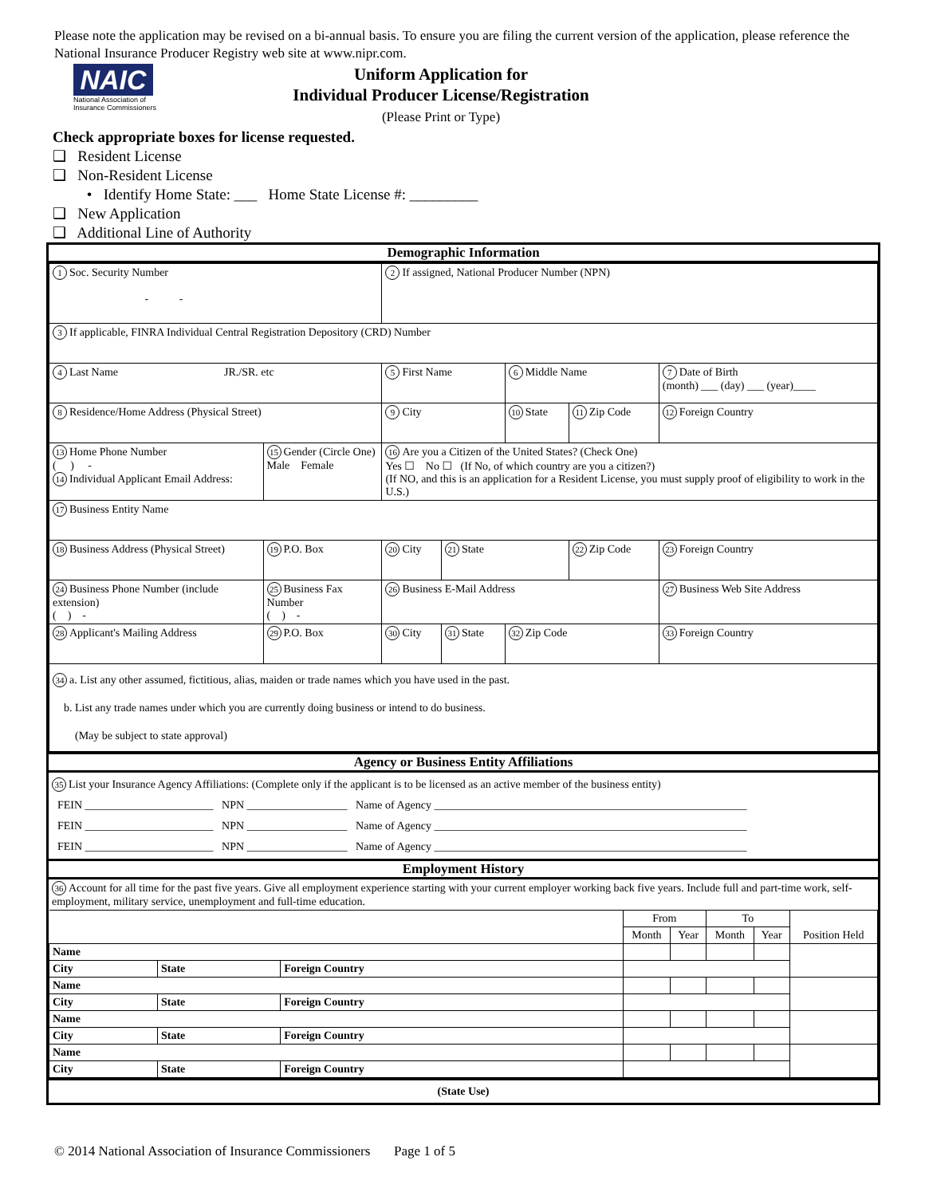Please note the application may be revised on a bi-annual basis. To ensure you are filing the current version of the application, please reference the National Insurance Producer Registry web site at www.nipr.com.
NAIC
National Association of Insurance Commissioners
Uniform Application for
Individual Producer License/Registration
(Please Print or Type)
Check appropriate boxes for license requested.
❑ Resident License
❑ Non-Resident License
• Identify Home State: ___ Home State License #: _________
❑ New Application
❑ Additional Line of Authority
Demographic Information
| 1 Soc. Security Number - - | | | 2 If assigned, National Producer Number (NPN) | | | | |
| 3 If applicable, FINRA Individual Central Registration Depository (CRD) Number | | | | | | | |
| 4 Last Name JR./SR. etc | | | 5 First Name | | 6 Middle Name | | 7 Date of Birth (month) ___ (day) ___ (year)____ |
| 8 Residence/Home Address (Physical Street) | | | 9 City | | 10 State | 11 Zip Code | 12 Foreign Country |
| 13 Home Phone Number ( ) - 14 Individual Applicant Email Address: | 15 Gender (Circle One) Male Female | | 16 Are you a Citizen of the United States? (Check One) Yes ☐ No ☐ (If No, of which country are you a citizen?) (If NO, and this is an application for a Resident License, you must supply proof of eligibility to work in the U.S.) | | | | |
| 17 Business Entity Name | | | | | | | |
| 18 Business Address (Physical Street) | | 19 P.O. Box | 20 City | 21 State | | 22 Zip Code | 23 Foreign Country |
| 24 Business Phone Number (include extension) ( ) - | 25 Business Fax Number ( ) - | | 26 Business E-Mail Address | | | | 27 Business Web Site Address |
| 28 Applicant's Mailing Address | | 29 P.O. Box | 30 City | 31 State | 32 Zip Code | | 33 Foreign Country |
| 34 a. List any other assumed, fictitious, alias, maiden or trade names which you have used in the past. b. List any trade names under which you are currently doing business or intend to do business. (May be subject to state approval) | | | | | | | |
Agency or Business Entity Affiliations
35 List your Insurance Agency Affiliations: (Complete only if the applicant is to be licensed as an active member of the business entity)
FEIN _______________________ NPN __________________ Name of Agency ________________________________________________________
FEIN _______________________ NPN __________________ Name of Agency ________________________________________________________
FEIN _______________________ NPN __________________ Name of Agency ________________________________________________________
Employment History
36 Account for all time for the past five years. Give all employment experience starting with your current employer working back five years. Include full and part-time work, self-employment, military service, unemployment and full-time education.
| | | | From | | To | | Position Held |
| --- | --- | --- | --- | --- | --- | --- | --- |
| | | | Month | Year | Month | Year | |
| Name | | | | | | | |
| City | State | Foreign Country | | | | | |
| Name | | | | | | | |
| City | State | Foreign Country | | | | | |
| Name | | | | | | | |
| City | State | Foreign Country | | | | | |
| Name | | | | | | | |
| City | State | Foreign Country | | | | | |
(State Use)
© 2014 National Association of Insurance Commissioners Page 1 of 5